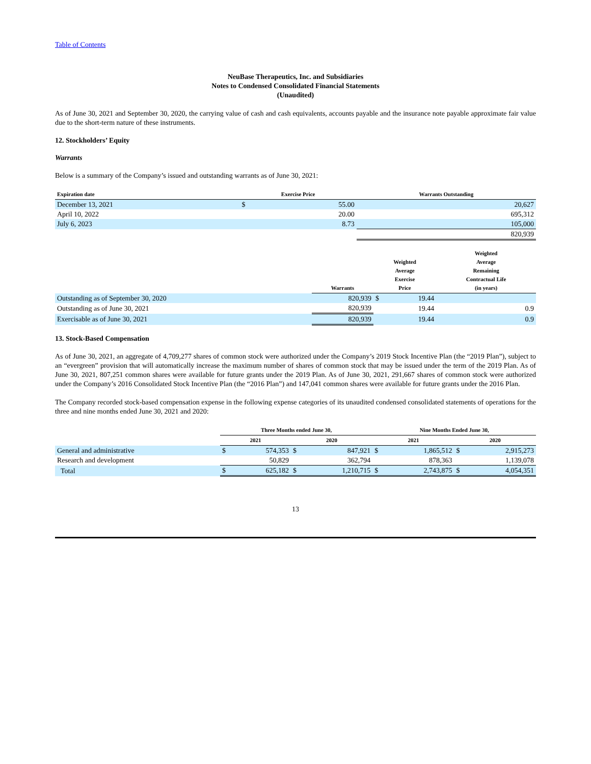Table of Contents
NeuBase Therapeutics, Inc. and Subsidiaries
Notes to Condensed Consolidated Financial Statements
(Unaudited)
As of June 30, 2021 and September 30, 2020, the carrying value of cash and cash equivalents, accounts payable and the insurance note payable approximate fair value due to the short-term nature of these instruments.
12. Stockholders’ Equity
Warrants
Below is a summary of the Company’s issued and outstanding warrants as of June 30, 2021:
| Expiration date | Exercise Price | | Warrants Outstanding |
| --- | --- | --- | --- |
| December 13, 2021 | $ | 55.00 | 20,627 |
| April 10, 2022 | | 20.00 | 695,312 |
| July 6, 2023 | | 8.73 | 105,000 |
| | | | 820,939 |
| | Warrants | Weighted Average Exercise Price | | Weighted Average Remaining Contractual Life (in years) |
| --- | --- | --- | --- | --- |
| Outstanding as of September 30, 2020 | 820,939 | $ | 19.44 | |
| Outstanding as of June 30, 2021 | 820,939 | | 19.44 | 0.9 |
| Exercisable as of June 30, 2021 | 820,939 | | 19.44 | 0.9 |
13. Stock-Based Compensation
As of June 30, 2021, an aggregate of 4,709,277 shares of common stock were authorized under the Company’s 2019 Stock Incentive Plan (the “2019 Plan”), subject to an “evergreen” provision that will automatically increase the maximum number of shares of common stock that may be issued under the term of the 2019 Plan. As of June 30, 2021, 807,251 common shares were available for future grants under the 2019 Plan. As of June 30, 2021, 291,667 shares of common stock were authorized under the Company’s 2016 Consolidated Stock Incentive Plan (the “2016 Plan”) and 147,041 common shares were available for future grants under the 2016 Plan.
The Company recorded stock-based compensation expense in the following expense categories of its unaudited condensed consolidated statements of operations for the three and nine months ended June 30, 2021 and 2020:
| | Three Months ended June 30, | | | | Nine Months Ended June 30, | | | |
| --- | --- | --- | --- | --- | --- | --- | --- | --- |
| | 2021 | | 2020 | | 2021 | | 2020 | |
| General and administrative | $ | 574,353 | $ | 847,921 | $ | 1,865,512 | $ | 2,915,273 |
| Research and development | | 50,829 | | 362,794 | | 878,363 | | 1,139,078 |
| Total | $ | 625,182 | $ | 1,210,715 | $ | 2,743,875 | $ | 4,054,351 |
13